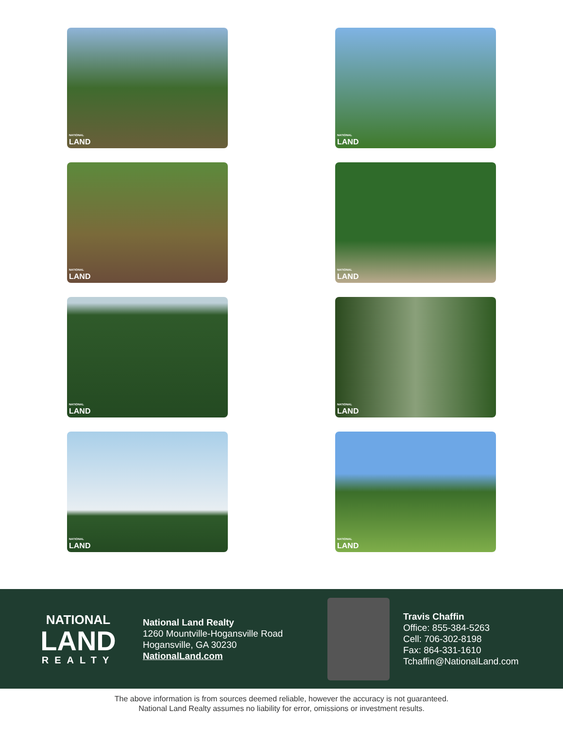NATIONAL
LAND
NATIONAL
LAND
NATIONAL
LAND
NATIONAL
LAND
NATIONAL
LAND
NATIONAL
LAND
NATIONAL
LAND
NATIONAL
LAND
NATIONAL
LAND
REALTY
National Land Realty
1260 Mountville-Hogansville Road
Hogansville, GA 30230
NationalLand.com
Travis Chaffin
Office: 855-384-5263
Cell: 706-302-8198
Fax: 864-331-1610
Tchaffin@NationalLand.com
The above information is from sources deemed reliable, however the accuracy is not guaranteed.
National Land Realty assumes no liability for error, omissions or investment results.